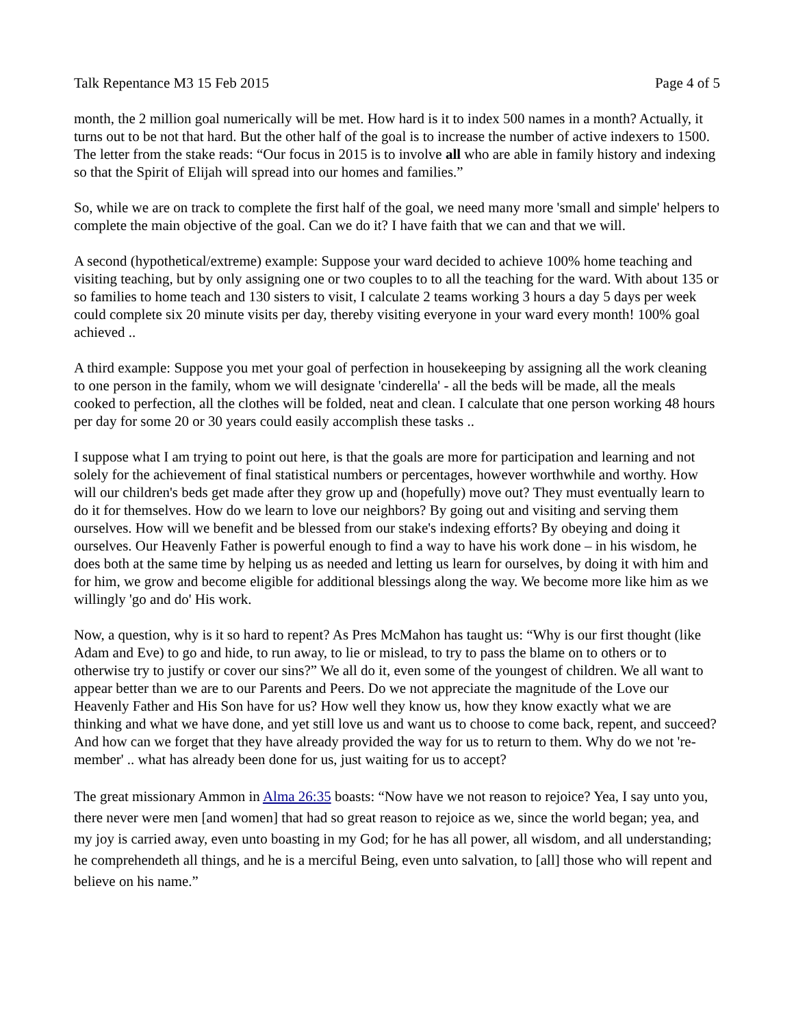Talk Repentance M3 15 Feb 2015 Page 4 of 5
month, the 2 million goal numerically will be met. How hard is it to index 500 names in a month? Actually, it turns out to be not that hard. But the other half of the goal is to increase the number of active indexers to 1500. The letter from the stake reads: “Our focus in 2015 is to involve all who are able in family history and indexing so that the Spirit of Elijah will spread into our homes and families.”
So, while we are on track to complete the first half of the goal, we need many more 'small and simple' helpers to complete the main objective of the goal. Can we do it? I have faith that we can and that we will.
A second (hypothetical/extreme) example: Suppose your ward decided to achieve 100% home teaching and visiting teaching, but by only assigning one or two couples to to all the teaching for the ward. With about 135 or so families to home teach and 130 sisters to visit, I calculate 2 teams working 3 hours a day 5 days per week could complete six 20 minute visits per day, thereby visiting everyone in your ward every month! 100% goal achieved ..
A third example: Suppose you met your goal of perfection in housekeeping by assigning all the work cleaning to one person in the family, whom we will designate 'cinderella' - all the beds will be made, all the meals cooked to perfection, all the clothes will be folded, neat and clean. I calculate that one person working 48 hours per day for some 20 or 30 years could easily accomplish these tasks ..
I suppose what I am trying to point out here, is that the goals are more for participation and learning and not solely for the achievement of final statistical numbers or percentages, however worthwhile and worthy. How will our children's beds get made after they grow up and (hopefully) move out? They must eventually learn to do it for themselves. How do we learn to love our neighbors? By going out and visiting and serving them ourselves. How will we benefit and be blessed from our stake's indexing efforts? By obeying and doing it ourselves. Our Heavenly Father is powerful enough to find a way to have his work done – in his wisdom, he does both at the same time by helping us as needed and letting us learn for ourselves, by doing it with him and for him, we grow and become eligible for additional blessings along the way. We become more like him as we willingly 'go and do' His work.
Now, a question, why is it so hard to repent? As Pres McMahon has taught us: “Why is our first thought (like Adam and Eve) to go and hide, to run away, to lie or mislead, to try to pass the blame on to others or to otherwise try to justify or cover our sins?” We all do it, even some of the youngest of children. We all want to appear better than we are to our Parents and Peers. Do we not appreciate the magnitude of the Love our Heavenly Father and His Son have for us? How well they know us, how they know exactly what we are thinking and what we have done, and yet still love us and want us to choose to come back, repent, and succeed? And how can we forget that they have already provided the way for us to return to them. Why do we not 're-member' .. what has already been done for us, just waiting for us to accept?
The great missionary Ammon in Alma 26:35 boasts: “Now have we not reason to rejoice? Yea, I say unto you, there never were men [and women] that had so great reason to rejoice as we, since the world began; yea, and my joy is carried away, even unto boasting in my God; for he has all power, all wisdom, and all understanding; he comprehendeth all things, and he is a merciful Being, even unto salvation, to [all] those who will repent and believe on his name.”